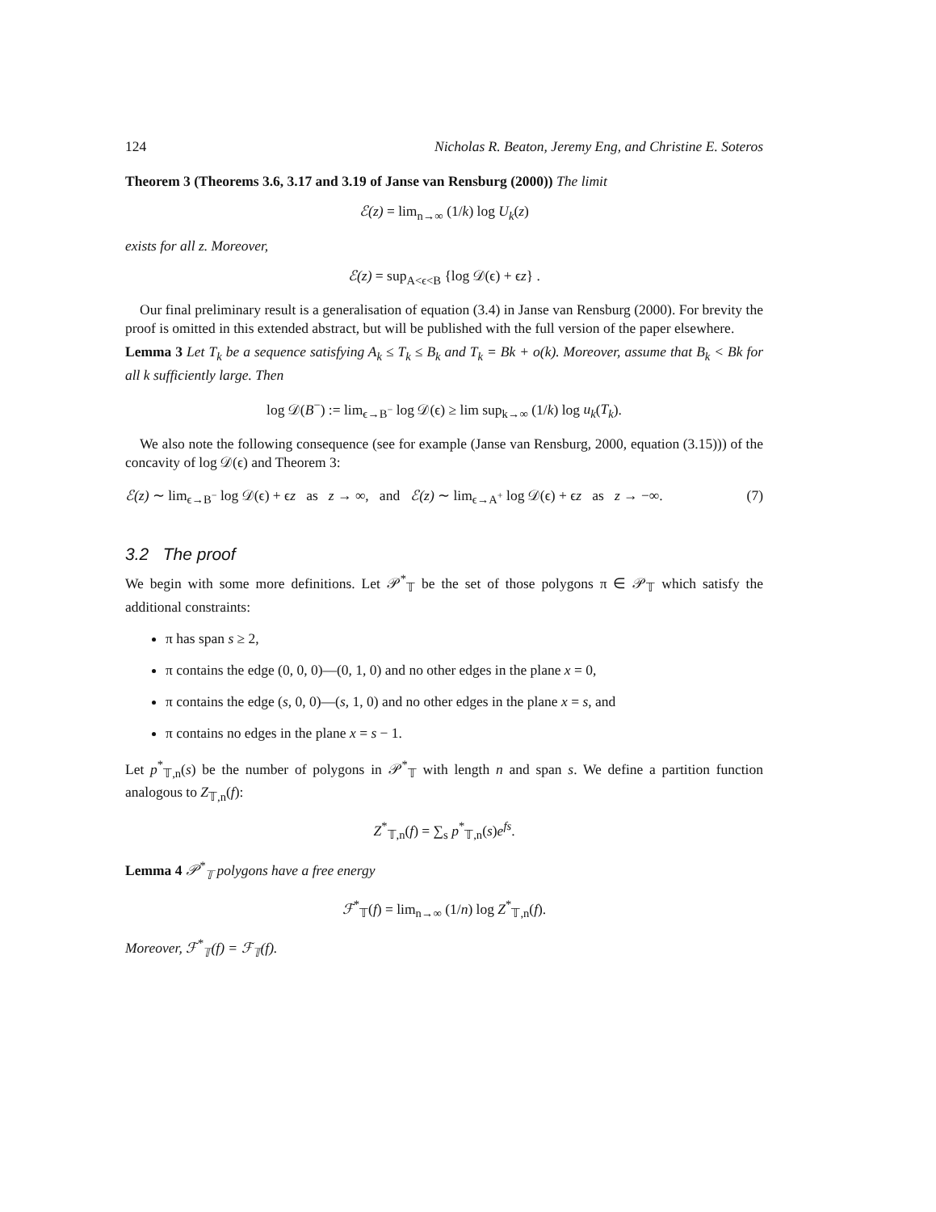124 Nicholas R. Beaton, Jeremy Eng, and Christine E. Soteros
Theorem 3 (Theorems 3.6, 3.17 and 3.19 of Janse van Rensburg (2000)) The limit
ℰ(z) = lim<sub>n→∞</sub> (1/k) log U<sub>k</sub>(z)
exists for all z. Moreover,
ℰ(z) = sup<sub>A<ϵ<B</sub> {log 𝒟(ϵ) + ϵz} .
Our final preliminary result is a generalisation of equation (3.4) in Janse van Rensburg (2000). For brevity the proof is omitted in this extended abstract, but will be published with the full version of the paper elsewhere.
Lemma 3 Let T<sub>k</sub> be a sequence satisfying A<sub>k</sub> ≤ T<sub>k</sub> ≤ B<sub>k</sub> and T<sub>k</sub> = Bk + o(k). Moreover, assume that B<sub>k</sub> < Bk for all k sufficiently large. Then
log 𝒟(B<sup>−</sup>) := lim<sub>ϵ→B<sup>−</sup></sub> log 𝒟(ϵ) ≥ lim sup<sub>k→∞</sub> (1/k) log u<sub>k</sub>(T<sub>k</sub>).
We also note the following consequence (see for example (Janse van Rensburg, 2000, equation (3.15))) of the concavity of log 𝒟(ϵ) and Theorem 3:
ℰ(z) ∼ lim<sub>ϵ→B<sup>−</sup></sub> log 𝒟(ϵ) + ϵz as z → ∞, and ℰ(z) ∼ lim<sub>ϵ→A<sup>+</sup></sub> log 𝒟(ϵ) + ϵz as z → −∞. (7)
3.2 The proof
We begin with some more definitions. Let 𝒫<sup>*</sup><sub>𝕋</sub> be the set of those polygons π ∈ 𝒫<sub>𝕋</sub> which satisfy the additional constraints:
π has span s ≥ 2,
π contains the edge (0, 0, 0)—(0, 1, 0) and no other edges in the plane x = 0,
π contains the edge (s, 0, 0)—(s, 1, 0) and no other edges in the plane x = s, and
π contains no edges in the plane x = s − 1.
Let p<sup>*</sup><sub>𝕋,n</sub>(s) be the number of polygons in 𝒫<sup>*</sup><sub>𝕋</sub> with length n and span s. We define a partition function analogous to Z<sub>𝕋,n</sub>(f):
Z<sup>*</sup><sub>𝕋,n</sub>(f) = ∑<sub>s</sub> p<sup>*</sup><sub>𝕋,n</sub>(s)e<sup>fs</sup>.
Lemma 4 𝒫<sup>*</sup><sub>𝕋</sub> polygons have a free energy
ℱ<sup>*</sup><sub>𝕋</sub>(f) = lim<sub>n→∞</sub> (1/n) log Z<sup>*</sup><sub>𝕋,n</sub>(f).
Moreover, ℱ<sup>*</sup><sub>𝕋</sub>(f) = ℱ<sub>𝕋</sub>(f).